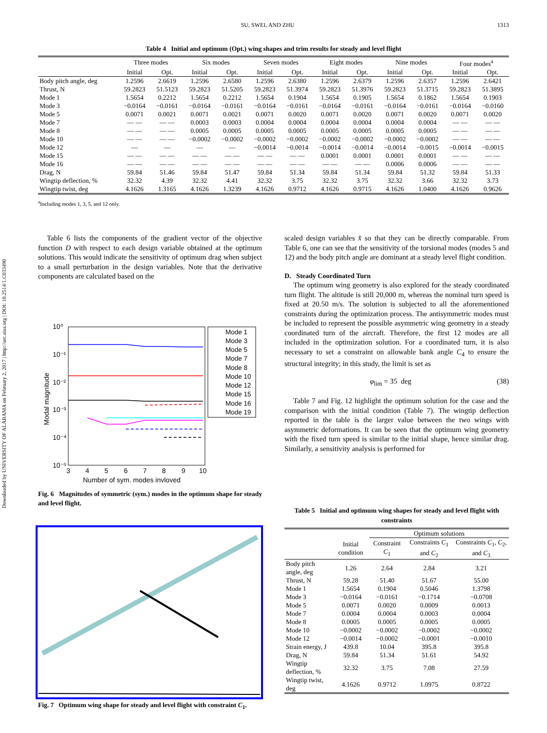Downloaded by UNIVERSITY OF ALABAMA on February 2, 2017 | http://arc.aiaa.org | DOI: 10.2514/1.C033490
1313
SU, SWEI, AND ZHU
Table 4 Initial and optimum (Opt.) wing shapes and trim results for steady and level flight
| | Three modes | | Six modes | | Seven modes | | Eight modes | | Nine modes | | Four modes<sup>a</sup> | |
| | Initial | Opt. | Initial | Opt. | Initial | Opt. | Initial | Opt. | Initial | Opt. | Initial | Opt. |
| Body pitch angle, deg | 1.2596 | 2.6619 | 1.2596 | 2.6580 | 1.2596 | 2.6380 | 1.2596 | 2.6379 | 1.2596 | 2.6357 | 1.2596 | 2.6421 |
| Thrust, N | 59.2823 | 51.5123 | 59.2823 | 51.5205 | 59.2823 | 51.3974 | 59.2823 | 51.3976 | 59.2823 | 51.3715 | 59.2823 | 51.3895 |
| Mode 1 | 1.5654 | 0.2212 | 1.5654 | 0.2212 | 1.5654 | 0.1904 | 1.5654 | 0.1905 | 1.5654 | 0.1862 | 1.5654 | 0.1903 |
| Mode 3 | −0.0164 | −0.0161 | −0.0164 | −0.0161 | −0.0164 | −0.0161 | −0.0164 | −0.0161 | −0.0164 | −0.0161 | −0.0164 | −0.0160 |
| Mode 5 | 0.0071 | 0.0021 | 0.0071 | 0.0021 | 0.0071 | 0.0020 | 0.0071 | 0.0020 | 0.0071 | 0.0020 | 0.0071 | 0.0020 |
| Mode 7 | — — | — — | 0.0003 | 0.0003 | 0.0004 | 0.0004 | 0.0004 | 0.0004 | 0.0004 | 0.0004 | — — | — — |
| Mode 8 | — — | — — | 0.0005 | 0.0005 | 0.0005 | 0.0005 | 0.0005 | 0.0005 | 0.0005 | 0.0005 | — — | — — |
| Mode 10 | — — | — — | −0.0002 | −0.0002 | −0.0002 | −0.0002 | −0.0002 | −0.0002 | −0.0002 | −0.0002 | — — | — — |
| Mode 12 | — | — | — | — | −0.0014 | −0.0014 | −0.0014 | −0.0014 | −0.0014 | −0.0015 | −0.0014 | −0.0015 |
| Mode 15 | — — | — — | — — | — — | — — | — — | 0.0001 | 0.0001 | 0.0001 | 0.0001 | — — | — — |
| Mode 16 | — — | — — | — — | — — | — — | — — | — — | — — | 0.0006 | 0.0006 | — — | — — |
| Drag, N | 59.84 | 51.46 | 59.84 | 51.47 | 59.84 | 51.34 | 59.84 | 51.34 | 59.84 | 51.32 | 59.84 | 51.33 |
| Wingtip deflection, % | 32.32 | 4.39 | 32.32 | 4.41 | 32.32 | 3.75 | 32.32 | 3.75 | 32.32 | 3.66 | 32.32 | 3.73 |
| Wingtip twist, deg | 4.1626 | 1.3165 | 4.1626 | 1.3239 | 4.1626 | 0.9712 | 4.1626 | 0.9715 | 4.1626 | 1.0400 | 4.1626 | 0.9626 |
<sup>a</sup> Including modes 1, 3, 5, and 12 only.
Table 6 lists the components of the gradient vector of the objective function D with respect to each design variable obtained at the optimum solutions. This would indicate the sensitivity of optimum drag when subject to a small perturbation in the design variables. Note that the derivative components are calculated based on the
10⁰
10⁻¹
10⁻²
10⁻³
10⁻⁴
10⁻⁵
3
4
5
6
7
8
9
10
Number of sym. modes invloved
Modal magnitude
Mode 1
Mode 3
Mode 5
Mode 7
Mode 8
Mode 10
Mode 12
Mode 15
Mode 16
Mode 19
Fig. 6 Magnitudes of symmetric (sym.) modes in the optimum shape for steady and level flight.
Fig. 7 Optimum wing shape for steady and level flight with constraint C<sub>1</sub>.
scaled design variables x̂ so that they can be directly comparable. From Table 6, one can see that the sensitivity of the torsional modes (modes 5 and 12) and the body pitch angle are dominant at a steady level flight condition.
D. Steady Coordinated Turn
The optimum wing geometry is also explored for the steady coordinated turn flight. The altitude is still 20,000 m, whereas the nominal turn speed is fixed at 20.50 m/s. The solution is subjected to all the aforementioned constraints during the optimization process. The antisymmetric modes must be included to represent the possible asymmetric wing geometry in a steady coordinated turn of the aircraft. Therefore, the first 12 modes are all included in the optimization solution. For a coordinated turn, it is also necessary to set a constraint on allowable bank angle C<sub>4</sub> to ensure the structural integrity; in this study, the limit is set as
φ<sub>lim</sub> = 35 deg (38)
Table 7 and Fig. 12 highlight the optimum solution for the case and the comparison with the initial condition (Table 7). The wingtip deflection reported in the table is the larger value between the two wings with asymmetric deformations. It can be seen that the optimum wing geometry with the fixed turn speed is similar to the initial shape, hence similar drag. Similarly, a sensitivity analysis is performed for
Table 5 Initial and optimum wing shapes for steady and level flight with constraints
| | | Optimum solutions | | |
| | Initial condition | Constraint C<sub>1</sub> | Constraints C<sub>1</sub> and C<sub>2</sub> | Constraints C<sub>1</sub>, C<sub>2</sub>, and C<sub>3</sub> |
| Body pitch angle, deg | 1.26 | 2.64 | 2.84 | 3.21 |
| Thrust, N | 59.28 | 51.40 | 51.67 | 55.00 |
| Mode 1 | 1.5654 | 0.1904 | 0.5046 | 1.3798 |
| Mode 3 | −0.0164 | −0.0161 | −0.1714 | −0.0708 |
| Mode 5 | 0.0071 | 0.0020 | 0.0009 | 0.0013 |
| Mode 7 | 0.0004 | 0.0004 | 0.0003 | 0.0004 |
| Mode 8 | 0.0005 | 0.0005 | 0.0005 | 0.0005 |
| Mode 10 | −0.0002 | −0.0002 | −0.0002 | −0.0002 |
| Mode 12 | −0.0014 | −0.0002 | −0.0001 | −0.0010 |
| Strain energy, J | 439.8 | 10.04 | 395.8 | 395.8 |
| Drag, N | 59.84 | 51.34 | 51.61 | 54.92 |
| Wingtip deflection, % | 32.32 | 3.75 | 7.08 | 27.59 |
| Wingtip twist, deg | 4.1626 | 0.9712 | 1.0975 | 0.8722 |